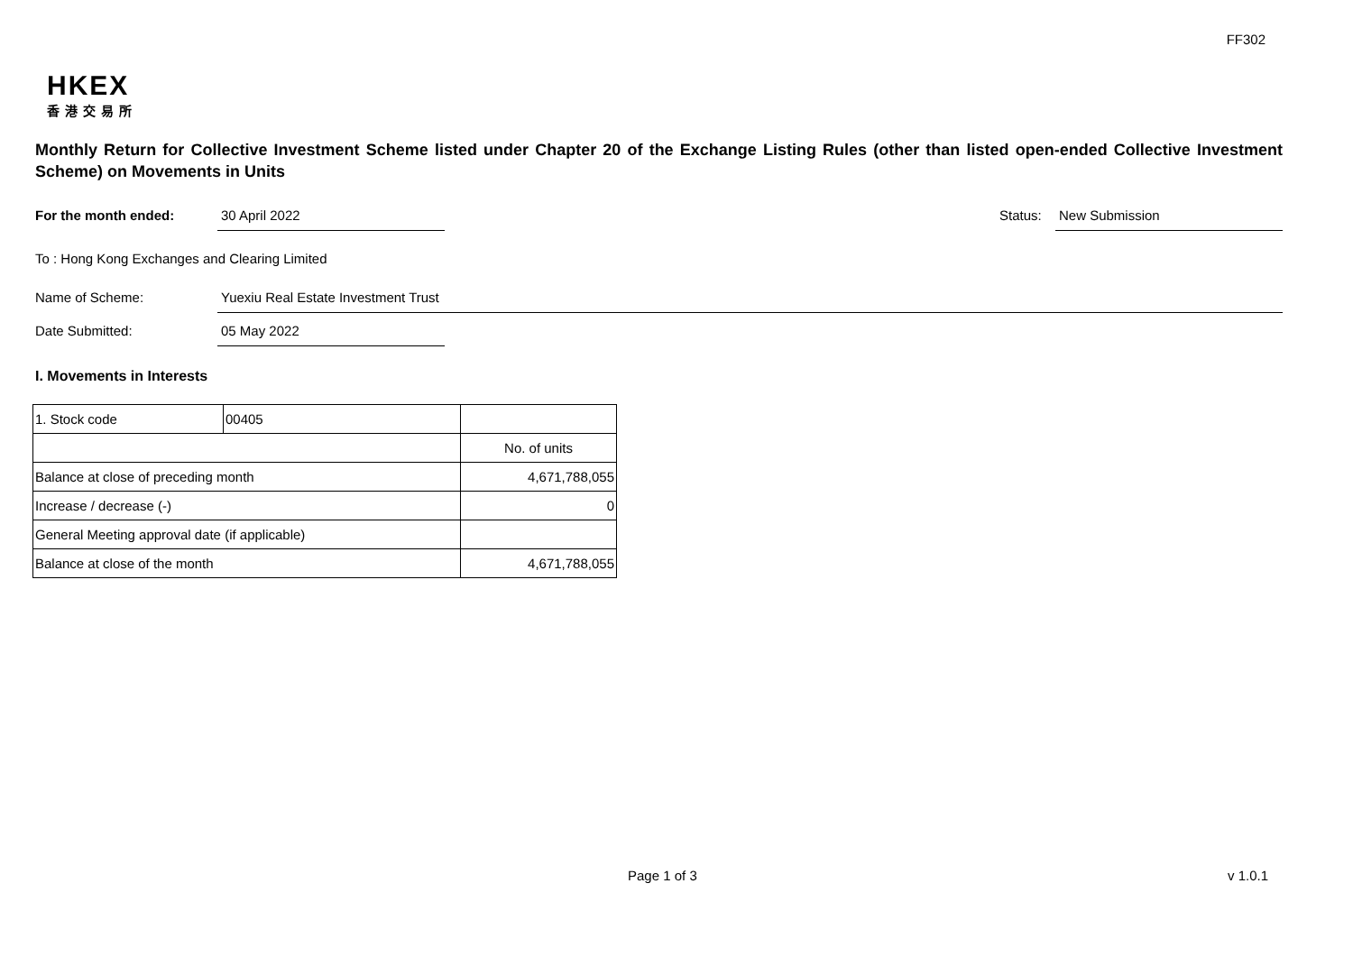FF302
HKEX
香港交易所
Monthly Return for Collective Investment Scheme listed under Chapter 20 of the Exchange Listing Rules (other than listed open-ended Collective Investment Scheme) on Movements in Units
For the month ended: 30 April 2022
Status:
New Submission
To : Hong Kong Exchanges and Clearing Limited
Name of Scheme: Yuexiu Real Estate Investment Trust
Date Submitted: 05 May 2022
I. Movements in Interests
| 1. Stock code | 00405 | | |
| | | No. of units | |
| Balance at close of preceding month | | 4,671,788,055 | |
| Increase / decrease (-) | | 0 | |
| General Meeting approval date (if applicable) | | | |
| Balance at close of the month | | 4,671,788,055 | |
Page 1 of 3 v 1.0.1